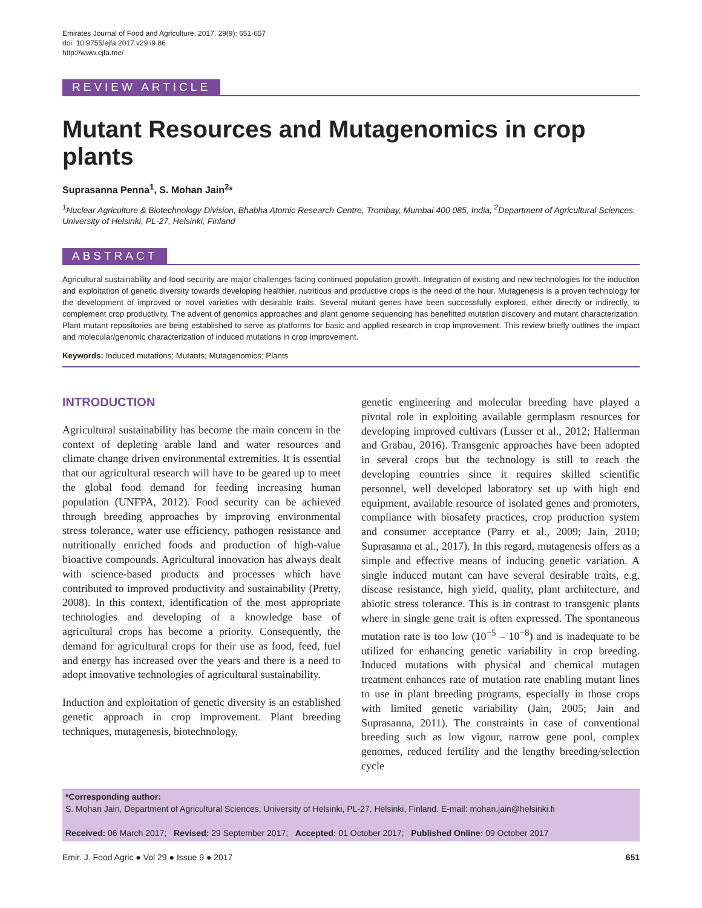Emirates Journal of Food and Agriculture. 2017. 29(9): 651-657
doi: 10.9755/ejfa.2017.v29.i9.86
http://www.ejfa.me/
REVIEW ARTICLE
Mutant Resources and Mutagenomics in crop plants
Suprasanna Penna<sup>1</sup>, S. Mohan Jain<sup>2</sup>*
<sup>1</sup> Nuclear Agriculture & Biotechnology Division, Bhabha Atomic Research Centre, Trombay, Mumbai 400 085, India, <sup>2</sup>Department of Agricultural Sciences, University of Helsinki, PL-27, Helsinki, Finland
ABSTRACT
Agricultural sustainability and food security are major challenges facing continued population growth. Integration of existing and new technologies for the induction and exploitation of genetic diversity towards developing healthier, nutritious and productive crops is the need of the hour. Mutagenesis is a proven technology for the development of improved or novel varieties with desirable traits. Several mutant genes have been successfully explored, either directly or indirectly, to complement crop productivity. The advent of genomics approaches and plant genome sequencing has benefitted mutation discovery and mutant characterization. Plant mutant repositories are being established to serve as platforms for basic and applied research in crop improvement. This review briefly outlines the impact and molecular/genomic characterization of induced mutations in crop improvement.
Keywords: Induced mutations; Mutants; Mutagenomics; Plants
INTRODUCTION
Agricultural sustainability has become the main concern in the context of depleting arable land and water resources and climate change driven environmental extremities. It is essential that our agricultural research will have to be geared up to meet the global food demand for feeding increasing human population (UNFPA, 2012). Food security can be achieved through breeding approaches by improving environmental stress tolerance, water use efficiency, pathogen resistance and nutritionally enriched foods and production of high-value bioactive compounds. Agricultural innovation has always dealt with science-based products and processes which have contributed to improved productivity and sustainability (Pretty, 2008). In this context, identification of the most appropriate technologies and developing of a knowledge base of agricultural crops has become a priority. Consequently, the demand for agricultural crops for their use as food, feed, fuel and energy has increased over the years and there is a need to adopt innovative technologies of agricultural sustainability.
Induction and exploitation of genetic diversity is an established genetic approach in crop improvement. Plant breeding techniques, mutagenesis, biotechnology,
genetic engineering and molecular breeding have played a pivotal role in exploiting available germplasm resources for developing improved cultivars (Lusser et al., 2012; Hallerman and Grabau, 2016). Transgenic approaches have been adopted in several crops but the technology is still to reach the developing countries since it requires skilled scientific personnel, well developed laboratory set up with high end equipment, available resource of isolated genes and promoters, compliance with biosafety practices, crop production system and consumer acceptance (Parry et al., 2009; Jain, 2010; Suprasanna et al., 2017). In this regard, mutagenesis offers as a simple and effective means of inducing genetic variation. A single induced mutant can have several desirable traits, e.g. disease resistance, high yield, quality, plant architecture, and abiotic stress tolerance. This is in contrast to transgenic plants where in single gene trait is often expressed. The spontaneous mutation rate is too low (10<sup>−5</sup> – 10<sup>−8</sup>) and is inadequate to be utilized for enhancing genetic variability in crop breeding. Induced mutations with physical and chemical mutagen treatment enhances rate of mutation rate enabling mutant lines to use in plant breeding programs, especially in those crops with limited genetic variability (Jain, 2005; Jain and Suprasanna, 2011). The constraints in case of conventional breeding such as low vigour, narrow gene pool, complex genomes, reduced fertility and the lengthy breeding/selection cycle
*Corresponding author:
S. Mohan Jain, Department of Agricultural Sciences, University of Helsinki, PL-27, Helsinki, Finland. E-mail: mohan.jain@helsinki.fi
Received: 06 March 2017; Revised: 29 September 2017; Accepted: 01 October 2017; Published Online: 09 October 2017
Emir. J. Food Agric ● Vol 29 ● Issue 9 ● 2017 651